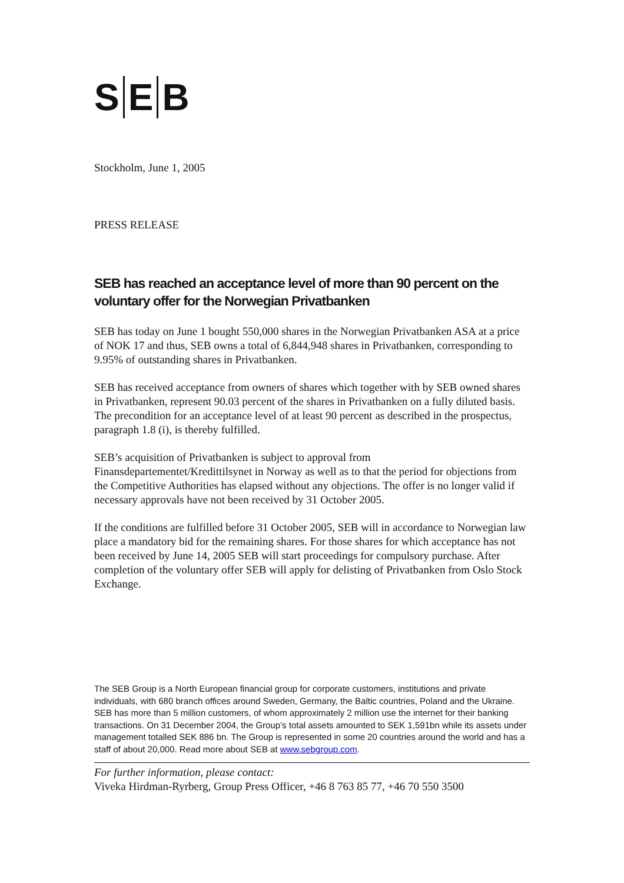S E B
Stockholm, June 1, 2005
PRESS RELEASE
SEB has reached an acceptance level of more than 90 percent on the voluntary offer for the Norwegian Privatbanken
SEB has today on June 1 bought 550,000 shares in the Norwegian Privatbanken ASA at a price of NOK 17 and thus, SEB owns a total of 6,844,948 shares in Privatbanken, corresponding to 9.95% of outstanding shares in Privatbanken.
SEB has received acceptance from owners of shares which together with by SEB owned shares in Privatbanken, represent 90.03 percent of the shares in Privatbanken on a fully diluted basis. The precondition for an acceptance level of at least 90 percent as described in the prospectus, paragraph 1.8 (i), is thereby fulfilled.
SEB’s acquisition of Privatbanken is subject to approval from Finansdepartementet/Kredittilsynet in Norway as well as to that the period for objections from the Competitive Authorities has elapsed without any objections. The offer is no longer valid if necessary approvals have not been received by 31 October 2005.
If the conditions are fulfilled before 31 October 2005, SEB will in accordance to Norwegian law place a mandatory bid for the remaining shares. For those shares for which acceptance has not been received by June 14, 2005 SEB will start proceedings for compulsory purchase. After completion of the voluntary offer SEB will apply for delisting of Privatbanken from Oslo Stock Exchange.
The SEB Group is a North European financial group for corporate customers, institutions and private individuals, with 680 branch offices around Sweden, Germany, the Baltic countries, Poland and the Ukraine. SEB has more than 5 million customers, of whom approximately 2 million use the internet for their banking transactions. On 31 December 2004, the Group’s total assets amounted to SEK 1,591bn while its assets under management totalled SEK 886 bn. The Group is represented in some 20 countries around the world and has a staff of about 20,000. Read more about SEB at www.sebgroup.com.
For further information, please contact:
Viveka Hirdman-Ryrberg, Group Press Officer, +46 8 763 85 77, +46 70 550 3500